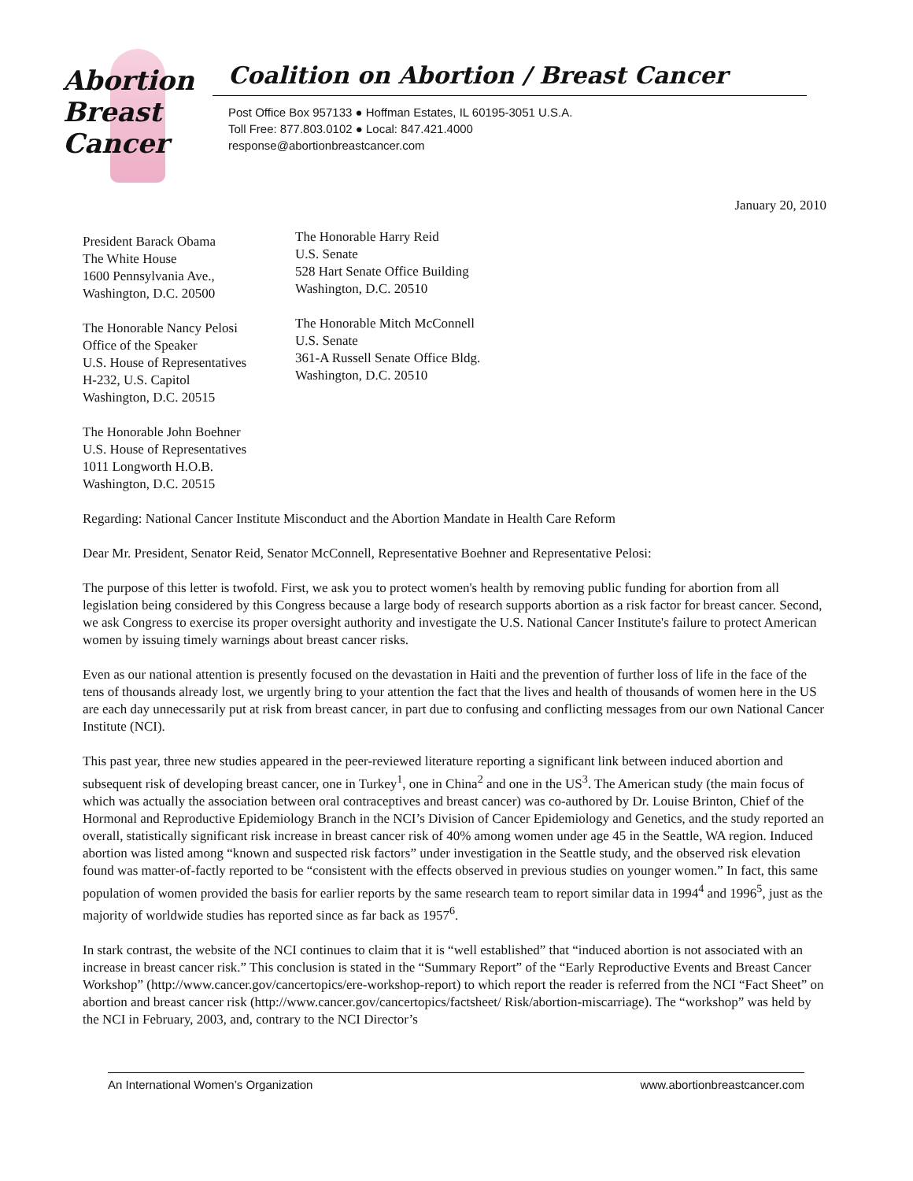Abortion
Breast
Cancer
Coalition on Abortion / Breast Cancer
Post Office Box 957133 ● Hoffman Estates, IL 60195-3051 U.S.A.
Toll Free: 877.803.0102 ● Local: 847.421.4000
response@abortionbreastcancer.com
January 20, 2010
President Barack Obama
The White House
1600 Pennsylvania Ave.,
Washington, D.C. 20500
The Honorable Nancy Pelosi
Office of the Speaker
U.S. House of Representatives
H-232, U.S. Capitol
Washington, D.C. 20515
The Honorable John Boehner
U.S. House of Representatives
1011 Longworth H.O.B.
Washington, D.C. 20515
The Honorable Harry Reid
U.S. Senate
528 Hart Senate Office Building
Washington, D.C. 20510
The Honorable Mitch McConnell
U.S. Senate
361-A Russell Senate Office Bldg.
Washington, D.C. 20510
Regarding: National Cancer Institute Misconduct and the Abortion Mandate in Health Care Reform
Dear Mr. President, Senator Reid, Senator McConnell, Representative Boehner and Representative Pelosi:
The purpose of this letter is twofold. First, we ask you to protect women's health by removing public funding for abortion from all legislation being considered by this Congress because a large body of research supports abortion as a risk factor for breast cancer. Second, we ask Congress to exercise its proper oversight authority and investigate the U.S. National Cancer Institute's failure to protect American women by issuing timely warnings about breast cancer risks.
Even as our national attention is presently focused on the devastation in Haiti and the prevention of further loss of life in the face of the tens of thousands already lost, we urgently bring to your attention the fact that the lives and health of thousands of women here in the US are each day unnecessarily put at risk from breast cancer, in part due to confusing and conflicting messages from our own National Cancer Institute (NCI).
This past year, three new studies appeared in the peer-reviewed literature reporting a significant link between induced abortion and subsequent risk of developing breast cancer, one in Turkey<sup>1</sup>, one in China<sup>2</sup> and one in the US<sup>3</sup>. The American study (the main focus of which was actually the association between oral contraceptives and breast cancer) was co-authored by Dr. Louise Brinton, Chief of the Hormonal and Reproductive Epidemiology Branch in the NCI’s Division of Cancer Epidemiology and Genetics, and the study reported an overall, statistically significant risk increase in breast cancer risk of 40% among women under age 45 in the Seattle, WA region. Induced abortion was listed among “known and suspected risk factors” under investigation in the Seattle study, and the observed risk elevation found was matter-of-factly reported to be “consistent with the effects observed in previous studies on younger women.” In fact, this same population of women provided the basis for earlier reports by the same research team to report similar data in 1994<sup>4</sup> and 1996<sup>5</sup>, just as the majority of worldwide studies has reported since as far back as 1957<sup>6</sup>.
In stark contrast, the website of the NCI continues to claim that it is “well established” that “induced abortion is not associated with an increase in breast cancer risk.” This conclusion is stated in the “Summary Report” of the “Early Reproductive Events and Breast Cancer Workshop” (http://www.cancer.gov/cancertopics/ere-workshop-report) to which report the reader is referred from the NCI “Fact Sheet” on abortion and breast cancer risk (http://www.cancer.gov/cancertopics/factsheet/ Risk/abortion-miscarriage). The “workshop” was held by the NCI in February, 2003, and, contrary to the NCI Director’s
An International Women’s Organization www.abortionbreastcancer.com